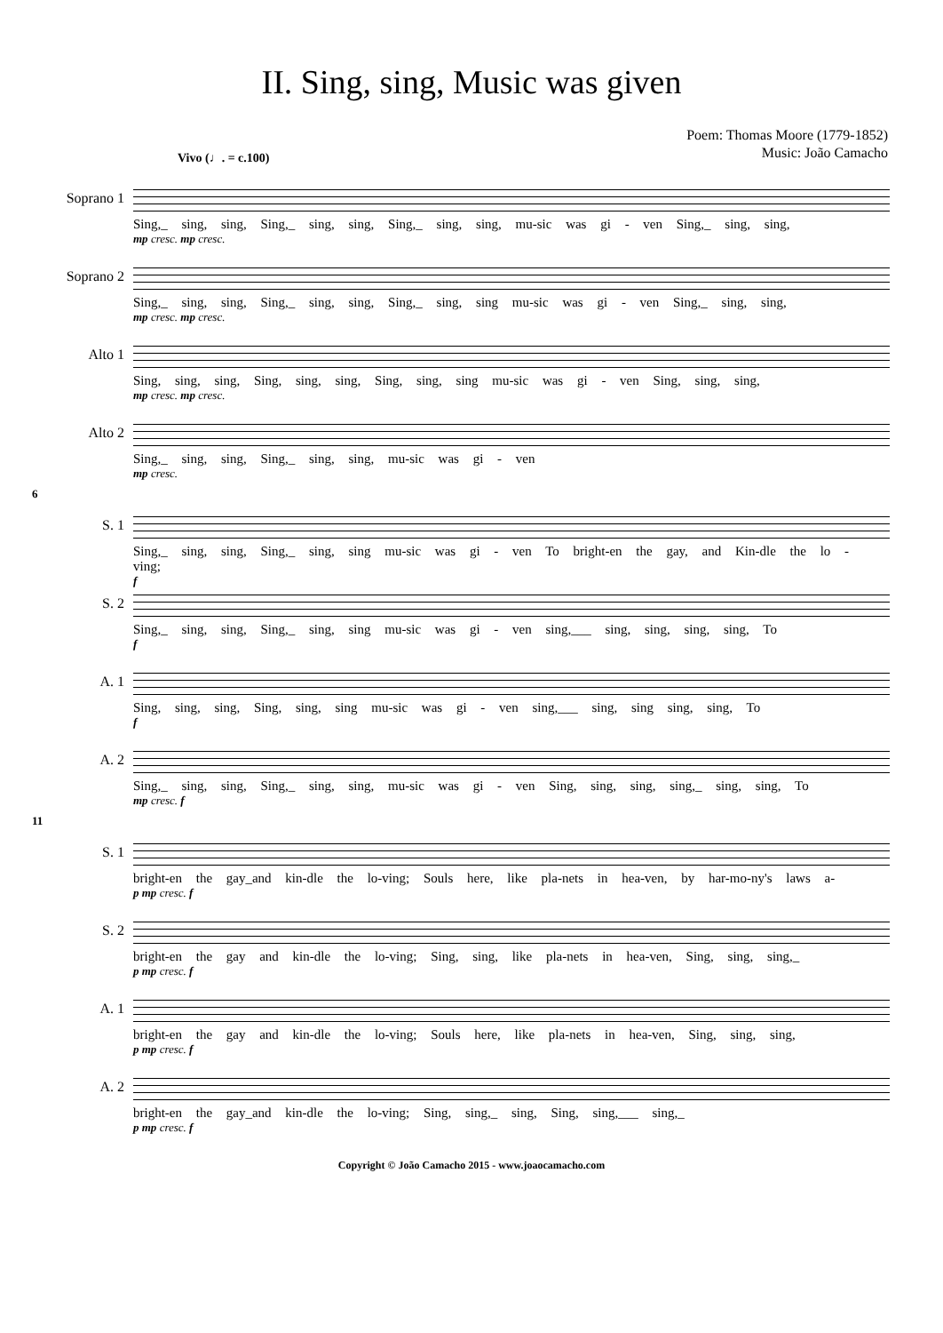II. Sing, sing, Music was given
Poem: Thomas Moore (1779-1852)
Music: João Camacho
Vivo (♩. = c.100)
Soprano 1
Sing,_ sing, sing, Sing,_ sing, sing, Sing,_ sing, sing, mu-sic was gi - ven Sing,_ sing, sing,
mp cresc. mp cresc.
Soprano 2
Sing,_ sing, sing, Sing,_ sing, sing, Sing,_ sing, sing mu-sic was gi - ven Sing,_ sing, sing,
mp cresc. mp cresc.
Alto 1
Sing, sing, sing, Sing, sing, sing, Sing, sing, sing mu-sic was gi - ven Sing, sing, sing,
mp cresc. mp cresc.
Alto 2
Sing,_ sing, sing, Sing,_ sing, sing, mu-sic was gi - ven
mp cresc.
6
S. 1
Sing,_ sing, sing, Sing,_ sing, sing mu-sic was gi - ven To bright-en the gay, and Kin-dle the lo - ving;
f
S. 2
Sing,_ sing, sing, Sing,_ sing, sing mu-sic was gi - ven sing,___ sing, sing, sing, sing, To
f
A. 1
Sing, sing, sing, Sing, sing, sing mu-sic was gi - ven sing,___ sing, sing sing, sing, To
f
A. 2
Sing,_ sing, sing, Sing,_ sing, sing, mu-sic was gi - ven Sing, sing, sing, sing,_ sing, sing, To
mp cresc. f
11
S. 1
bright-en the gay_and kin-dle the lo-ving; Souls here, like pla-nets in hea-ven, by har-mo-ny's laws a-
p mp cresc. f
S. 2
bright-en the gay and kin-dle the lo-ving; Sing, sing, like pla-nets in hea-ven, Sing, sing, sing,_
p mp cresc. f
A. 1
bright-en the gay and kin-dle the lo-ving; Souls here, like pla-nets in hea-ven, Sing, sing, sing,
p mp cresc. f
A. 2
bright-en the gay_and kin-dle the lo-ving; Sing, sing,_ sing, Sing, sing,___ sing,_
p mp cresc. f
Copyright © João Camacho 2015 - www.joaocamacho.com